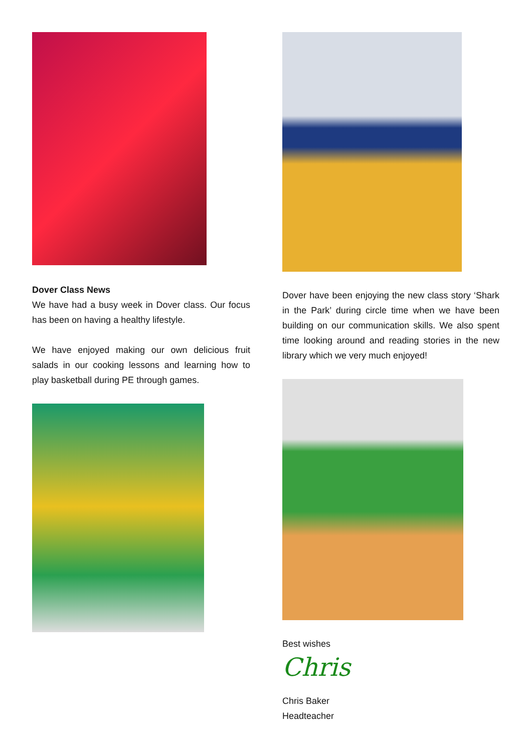Dover Class News
We have had a busy week in Dover class. Our focus has been on having a healthy lifestyle.
We have enjoyed making our own delicious fruit salads in our cooking lessons and learning how to play basketball during PE through games.
Dover have been enjoying the new class story ‘Shark in the Park’ during circle time when we have been building on our communication skills. We also spent time looking around and reading stories in the new library which we very much enjoyed!
Best wishes
Chris
Chris Baker
Headteacher